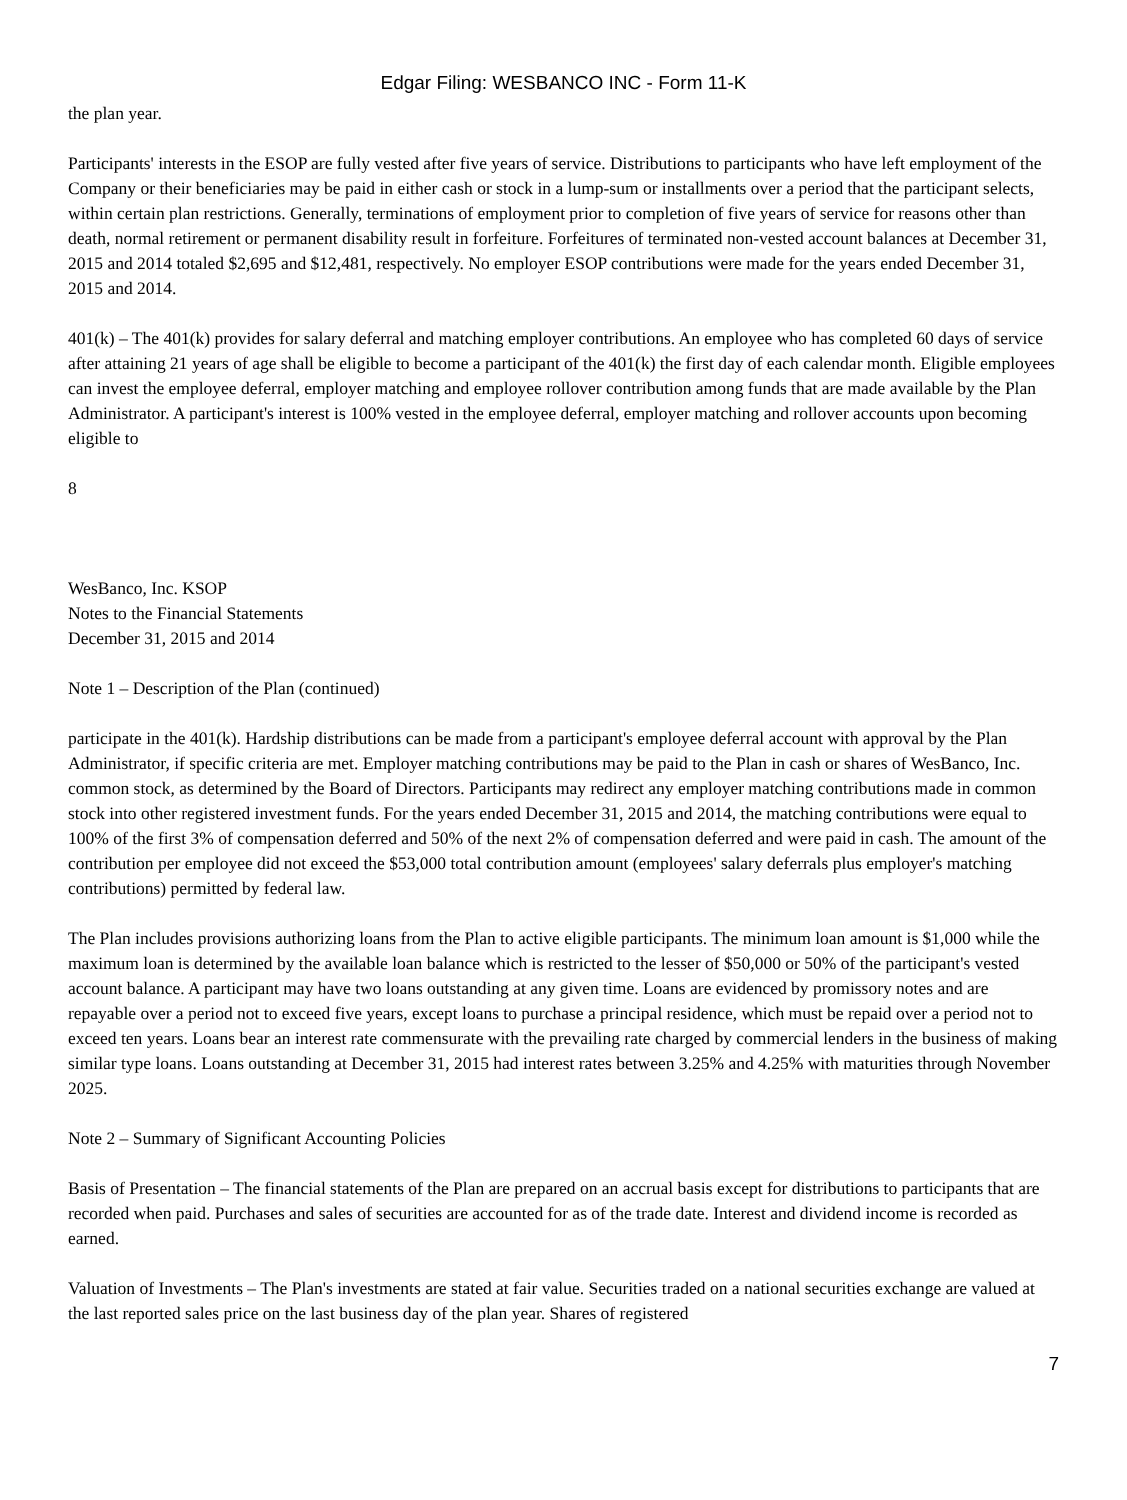Edgar Filing: WESBANCO INC - Form 11-K
the plan year.
Participants' interests in the ESOP are fully vested after five years of service. Distributions to participants who have left employment of the Company or their beneficiaries may be paid in either cash or stock in a lump-sum or installments over a period that the participant selects, within certain plan restrictions. Generally, terminations of employment prior to completion of five years of service for reasons other than death, normal retirement or permanent disability result in forfeiture. Forfeitures of terminated non-vested account balances at December 31, 2015 and 2014 totaled $2,695 and $12,481, respectively. No employer ESOP contributions were made for the years ended December 31, 2015 and 2014.
401(k) – The 401(k) provides for salary deferral and matching employer contributions. An employee who has completed 60 days of service after attaining 21 years of age shall be eligible to become a participant of the 401(k) the first day of each calendar month. Eligible employees can invest the employee deferral, employer matching and employee rollover contribution among funds that are made available by the Plan Administrator. A participant's interest is 100% vested in the employee deferral, employer matching and rollover accounts upon becoming eligible to
8
WesBanco, Inc. KSOP
Notes to the Financial Statements
December 31, 2015 and 2014
Note 1 – Description of the Plan (continued)
participate in the 401(k). Hardship distributions can be made from a participant's employee deferral account with approval by the Plan Administrator, if specific criteria are met. Employer matching contributions may be paid to the Plan in cash or shares of WesBanco, Inc. common stock, as determined by the Board of Directors. Participants may redirect any employer matching contributions made in common stock into other registered investment funds. For the years ended December 31, 2015 and 2014, the matching contributions were equal to 100% of the first 3% of compensation deferred and 50% of the next 2% of compensation deferred and were paid in cash. The amount of the contribution per employee did not exceed the $53,000 total contribution amount (employees' salary deferrals plus employer's matching contributions) permitted by federal law.
The Plan includes provisions authorizing loans from the Plan to active eligible participants. The minimum loan amount is $1,000 while the maximum loan is determined by the available loan balance which is restricted to the lesser of $50,000 or 50% of the participant's vested account balance. A participant may have two loans outstanding at any given time. Loans are evidenced by promissory notes and are repayable over a period not to exceed five years, except loans to purchase a principal residence, which must be repaid over a period not to exceed ten years. Loans bear an interest rate commensurate with the prevailing rate charged by commercial lenders in the business of making similar type loans. Loans outstanding at December 31, 2015 had interest rates between 3.25% and 4.25% with maturities through November 2025.
Note 2 – Summary of Significant Accounting Policies
Basis of Presentation – The financial statements of the Plan are prepared on an accrual basis except for distributions to participants that are recorded when paid. Purchases and sales of securities are accounted for as of the trade date. Interest and dividend income is recorded as earned.
Valuation of Investments – The Plan's investments are stated at fair value. Securities traded on a national securities exchange are valued at the last reported sales price on the last business day of the plan year. Shares of registered
7